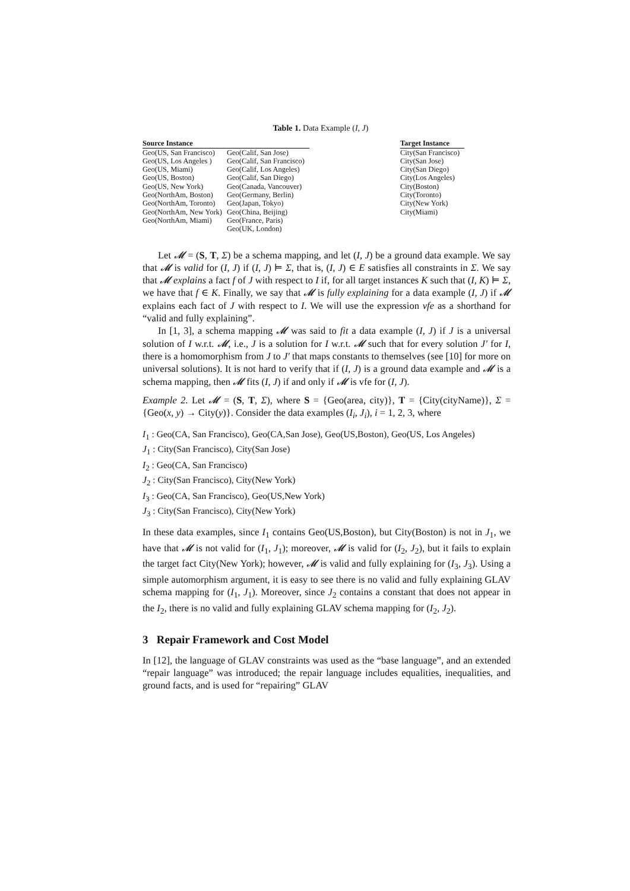Table 1. Data Example (I, J)
| Source Instance | | | Target Instance |
| --- | --- | --- | --- |
| Geo(US, San Francisco) | Geo(Calif, San Jose) | | City(San Francisco) |
| Geo(US, Los Angeles ) | Geo(Calif, San Francisco) | | City(San Jose) |
| Geo(US, Miami) | Geo(Calif, Los Angeles) | | City(San Diego) |
| Geo(US, Boston) | Geo(Calif, San Diego) | | City(Los Angeles) |
| Geo(US, New York) | Geo(Canada, Vancouver) | | City(Boston) |
| Geo(NorthAm, Boston) | Geo(Germany, Berlin) | | City(Toronto) |
| Geo(NorthAm, Toronto) | Geo(Japan, Tokyo) | | City(New York) |
| Geo(NorthAm, New York) | Geo(China, Beijing) | | City(Miami) |
| Geo(NorthAm, Miami) | Geo(France, Paris) | | |
| | Geo(UK, London) | | |
Let 𝓜 = (S, T, Σ) be a schema mapping, and let (I, J) be a ground data example. We say that 𝓜 is valid for (I, J) if (I, J) ⊨ Σ, that is, (I, J) ∈ E satisfies all constraints in Σ. We say that 𝓜 explains a fact f of J with respect to I if, for all target instances K such that (I, K) ⊨ Σ, we have that f ∈ K. Finally, we say that 𝓜 is fully explaining for a data example (I, J) if 𝓜 explains each fact of J with respect to I. We will use the expression vfe as a shorthand for “valid and fully explaining”.
In [1, 3], a schema mapping 𝓜 was said to fit a data example (I, J) if J is a universal solution of I w.r.t. 𝓜, i.e., J is a solution for I w.r.t. 𝓜 such that for every solution J′ for I, there is a homomorphism from J to J′ that maps constants to themselves (see [10] for more on universal solutions). It is not hard to verify that if (I, J) is a ground data example and 𝓜 is a schema mapping, then 𝓜 fits (I, J) if and only if 𝓜 is vfe for (I, J).
Example 2. Let 𝓜 = (S, T, Σ), where S = {Geo(area, city)}, T = {City(cityName)}, Σ = {Geo(x, y) → City(y)}. Consider the data examples (I<sub>i</sub>, J<sub>i</sub>), i = 1, 2, 3, where
I<sub>1</sub> : Geo(CA, San Francisco), Geo(CA,San Jose), Geo(US,Boston), Geo(US, Los Angeles)
J<sub>1</sub> : City(San Francisco), City(San Jose)
I<sub>2</sub> : Geo(CA, San Francisco)
J<sub>2</sub> : City(San Francisco), City(New York)
I<sub>3</sub> : Geo(CA, San Francisco), Geo(US,New York)
J<sub>3</sub> : City(San Francisco), City(New York)
In these data examples, since I<sub>1</sub> contains Geo(US,Boston), but City(Boston) is not in J<sub>1</sub>, we have that 𝓜 is not valid for (I<sub>1</sub>, J<sub>1</sub>); moreover, 𝓜 is valid for (I<sub>2</sub>, J<sub>2</sub>), but it fails to explain the target fact City(New York); however, 𝓜 is valid and fully explaining for (I<sub>3</sub>, J<sub>3</sub>). Using a simple automorphism argument, it is easy to see there is no valid and fully explaining GLAV schema mapping for (I<sub>1</sub>, J<sub>1</sub>). Moreover, since J<sub>2</sub> contains a constant that does not appear in the I<sub>2</sub>, there is no valid and fully explaining GLAV schema mapping for (I<sub>2</sub>, J<sub>2</sub>).
3 Repair Framework and Cost Model
In [12], the language of GLAV constraints was used as the “base language”, and an extended “repair language” was introduced; the repair language includes equalities, inequalities, and ground facts, and is used for “repairing” GLAV